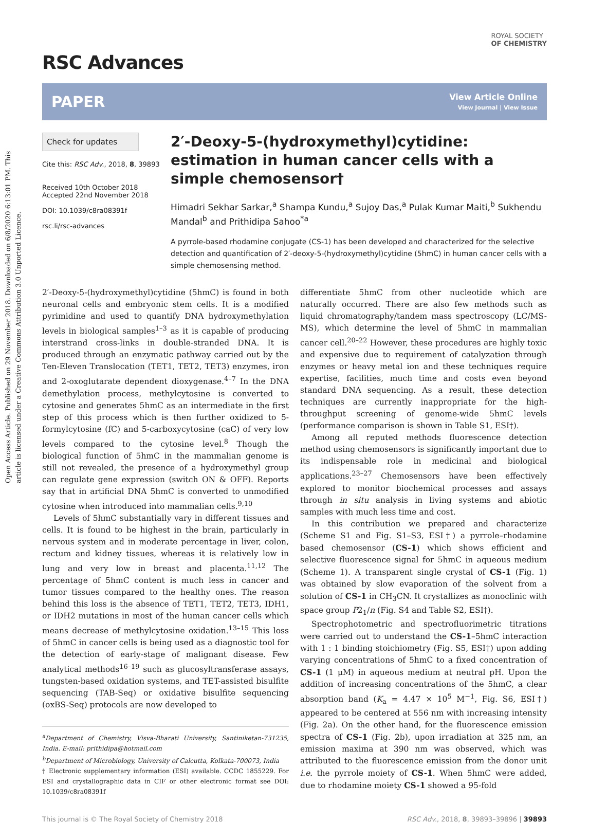Open Access Article. Published on 29 November 2018. Downloaded on 6/8/2020 6:13:01 PM. This article is licensed under a Creative Commons Attribution 3.0 Unported Licence.
RSC Advances
ROYAL SOCIETY
OF CHEMISTRY
PAPER
View Article Online
View Journal | View Issue
Check for updates
Cite this: RSC Adv., 2018, 8, 39893
Received 10th October 2018
Accepted 22nd November 2018
DOI: 10.1039/c8ra08391f
rsc.li/rsc-advances
2′-Deoxy-5-(hydroxymethyl)cytidine: estimation in human cancer cells with a simple chemosensor†
Himadri Sekhar Sarkar,<sup>a</sup> Shampa Kundu,<sup>a</sup> Sujoy Das,<sup>a</sup> Pulak Kumar Maiti,<sup>b</sup> Sukhendu Mandal<sup>b</sup> and Prithidipa Sahoo<sup>*a</sup>
A pyrrole-based rhodamine conjugate (CS-1) has been developed and characterized for the selective detection and quantification of 2′-deoxy-5-(hydroxymethyl)cytidine (5hmC) in human cancer cells with a simple chemosensing method.
2′-Deoxy-5-(hydroxymethyl)cytidine (5hmC) is found in both neuronal cells and embryonic stem cells. It is a modified pyrimidine and used to quantify DNA hydroxymethylation levels in biological samples<sup>1–3</sup> as it is capable of producing interstrand cross-links in double-stranded DNA. It is produced through an enzymatic pathway carried out by the Ten-Eleven Translocation (TET1, TET2, TET3) enzymes, iron and 2-oxoglutarate dependent dioxygenase.<sup>4–7</sup> In the DNA demethylation process, methylcytosine is converted to cytosine and generates 5hmC as an intermediate in the first step of this process which is then further oxidized to 5-formylcytosine (fC) and 5-carboxycytosine (caC) of very low levels compared to the cytosine level.<sup>8</sup> Though the biological function of 5hmC in the mammalian genome is still not revealed, the presence of a hydroxymethyl group can regulate gene expression (switch ON & OFF). Reports say that in artificial DNA 5hmC is converted to unmodified cytosine when introduced into mammalian cells.<sup>9,10</sup>
Levels of 5hmC substantially vary in different tissues and cells. It is found to be highest in the brain, particularly in nervous system and in moderate percentage in liver, colon, rectum and kidney tissues, whereas it is relatively low in lung and very low in breast and placenta.<sup>11,12</sup> The percentage of 5hmC content is much less in cancer and tumor tissues compared to the healthy ones. The reason behind this loss is the absence of TET1, TET2, TET3, IDH1, or IDH2 mutations in most of the human cancer cells which means decrease of methylcytosine oxidation.<sup>13–15</sup> This loss of 5hmC in cancer cells is being used as a diagnostic tool for the detection of early-stage of malignant disease. Few analytical methods<sup>16–19</sup> such as glucosyltransferase assays, tungsten-based oxidation systems, and TET-assisted bisulfite sequencing (TAB-Seq) or oxidative bisulfite sequencing (oxBS-Seq) protocols are now developed to
<sup>a</sup> Department of Chemistry, Visva-Bharati University, Santiniketan-731235, India. E-mail: prithidipa@hotmail.com
<sup>b</sup> Department of Microbiology, University of Calcutta, Kolkata-700073, India
† Electronic supplementary information (ESI) available. CCDC 1855229. For ESI and crystallographic data in CIF or other electronic format see DOI: 10.1039/c8ra08391f
differentiate 5hmC from other nucleotide which are naturally occurred. There are also few methods such as liquid chromatography/tandem mass spectroscopy (LC/MS-MS), which determine the level of 5hmC in mammalian cancer cell.<sup>20–22</sup> However, these procedures are highly toxic and expensive due to requirement of catalyzation through enzymes or heavy metal ion and these techniques require expertise, facilities, much time and costs even beyond standard DNA sequencing. As a result, these detection techniques are currently inappropriate for the high-throughput screening of genome-wide 5hmC levels (performance comparison is shown in Table S1, ESI†).
Among all reputed methods fluorescence detection method using chemosensors is significantly important due to its indispensable role in medicinal and biological applications.<sup>23–27</sup> Chemosensors have been effectively explored to monitor biochemical processes and assays through in situ analysis in living systems and abiotic samples with much less time and cost.
In this contribution we prepared and characterize (Scheme S1 and Fig. S1–S3, ESI†) a pyrrole–rhodamine based chemosensor (CS-1) which shows efficient and selective fluorescence signal for 5hmC in aqueous medium (Scheme 1). A transparent single crystal of CS-1 (Fig. 1) was obtained by slow evaporation of the solvent from a solution of CS-1 in CH<sub>3</sub>CN. It crystallizes as monoclinic with space group P2<sub>1</sub>/n (Fig. S4 and Table S2, ESI†).
Spectrophotometric and spectrofluorimetric titrations were carried out to understand the CS-1–5hmC interaction with 1 : 1 binding stoichiometry (Fig. S5, ESI†) upon adding varying concentrations of 5hmC to a fixed concentration of CS-1 (1 μM) in aqueous medium at neutral pH. Upon the addition of increasing concentrations of the 5hmC, a clear absorption band (K<sub>a</sub> = 4.47 × 10<sup>5</sup> M<sup>−1</sup>, Fig. S6, ESI†) appeared to be centered at 556 nm with increasing intensity (Fig. 2a). On the other hand, for the fluorescence emission spectra of CS-1 (Fig. 2b), upon irradiation at 325 nm, an emission maxima at 390 nm was observed, which was attributed to the fluorescence emission from the donor unit i.e. the pyrrole moiety of CS-1. When 5hmC were added, due to rhodamine moiety CS-1 showed a 95-fold
This journal is © The Royal Society of Chemistry 2018 RSC Adv., 2018, 8, 39893–39896 | 39893